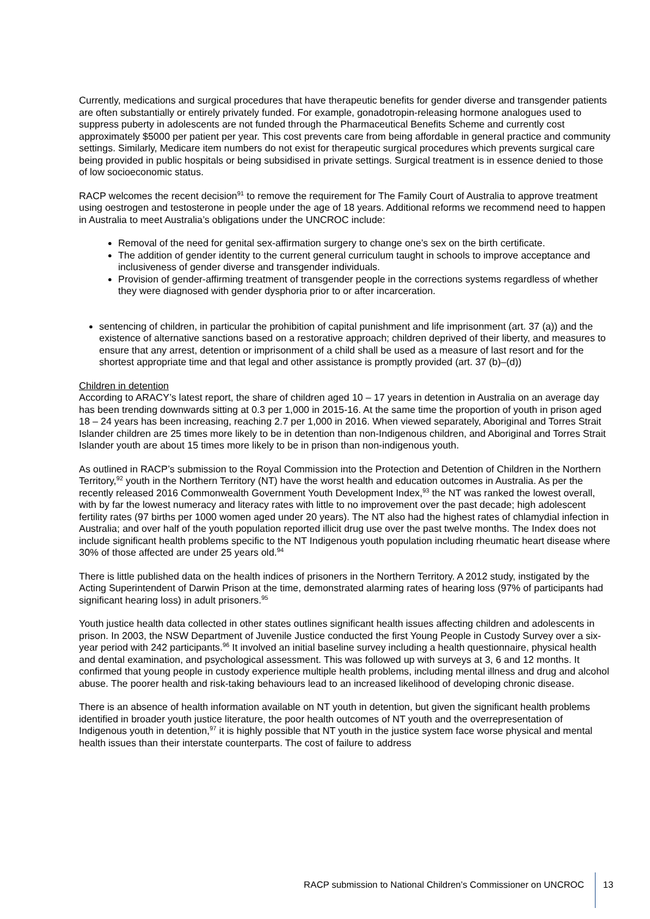Currently, medications and surgical procedures that have therapeutic benefits for gender diverse and transgender patients are often substantially or entirely privately funded. For example, gonadotropin-releasing hormone analogues used to suppress puberty in adolescents are not funded through the Pharmaceutical Benefits Scheme and currently cost approximately $5000 per patient per year. This cost prevents care from being affordable in general practice and community settings. Similarly, Medicare item numbers do not exist for therapeutic surgical procedures which prevents surgical care being provided in public hospitals or being subsidised in private settings. Surgical treatment is in essence denied to those of low socioeconomic status.
RACP welcomes the recent decision<sup>91</sup> to remove the requirement for The Family Court of Australia to approve treatment using oestrogen and testosterone in people under the age of 18 years. Additional reforms we recommend need to happen in Australia to meet Australia’s obligations under the UNCROC include:
Removal of the need for genital sex-affirmation surgery to change one’s sex on the birth certificate.
The addition of gender identity to the current general curriculum taught in schools to improve acceptance and inclusiveness of gender diverse and transgender individuals.
Provision of gender-affirming treatment of transgender people in the corrections systems regardless of whether they were diagnosed with gender dysphoria prior to or after incarceration.
sentencing of children, in particular the prohibition of capital punishment and life imprisonment (art. 37 (a)) and the existence of alternative sanctions based on a restorative approach; children deprived of their liberty, and measures to ensure that any arrest, detention or imprisonment of a child shall be used as a measure of last resort and for the shortest appropriate time and that legal and other assistance is promptly provided (art. 37 (b)–(d))
Children in detention
According to ARACY’s latest report, the share of children aged 10 – 17 years in detention in Australia on an average day has been trending downwards sitting at 0.3 per 1,000 in 2015-16. At the same time the proportion of youth in prison aged 18 – 24 years has been increasing, reaching 2.7 per 1,000 in 2016. When viewed separately, Aboriginal and Torres Strait Islander children are 25 times more likely to be in detention than non-Indigenous children, and Aboriginal and Torres Strait Islander youth are about 15 times more likely to be in prison than non-indigenous youth.
As outlined in RACP’s submission to the Royal Commission into the Protection and Detention of Children in the Northern Territory,<sup>92</sup> youth in the Northern Territory (NT) have the worst health and education outcomes in Australia. As per the recently released 2016 Commonwealth Government Youth Development Index,<sup>93</sup> the NT was ranked the lowest overall, with by far the lowest numeracy and literacy rates with little to no improvement over the past decade; high adolescent fertility rates (97 births per 1000 women aged under 20 years). The NT also had the highest rates of chlamydial infection in Australia; and over half of the youth population reported illicit drug use over the past twelve months. The Index does not include significant health problems specific to the NT Indigenous youth population including rheumatic heart disease where 30% of those affected are under 25 years old.<sup>94</sup>
There is little published data on the health indices of prisoners in the Northern Territory. A 2012 study, instigated by the Acting Superintendent of Darwin Prison at the time, demonstrated alarming rates of hearing loss (97% of participants had significant hearing loss) in adult prisoners.<sup>95</sup>
Youth justice health data collected in other states outlines significant health issues affecting children and adolescents in prison. In 2003, the NSW Department of Juvenile Justice conducted the first Young People in Custody Survey over a six-year period with 242 participants.<sup>96</sup> It involved an initial baseline survey including a health questionnaire, physical health and dental examination, and psychological assessment. This was followed up with surveys at 3, 6 and 12 months. It confirmed that young people in custody experience multiple health problems, including mental illness and drug and alcohol abuse. The poorer health and risk-taking behaviours lead to an increased likelihood of developing chronic disease.
There is an absence of health information available on NT youth in detention, but given the significant health problems identified in broader youth justice literature, the poor health outcomes of NT youth and the overrepresentation of Indigenous youth in detention,<sup>97</sup> it is highly possible that NT youth in the justice system face worse physical and mental health issues than their interstate counterparts. The cost of failure to address
RACP submission to National Children’s Commissioner on UNCROC 13